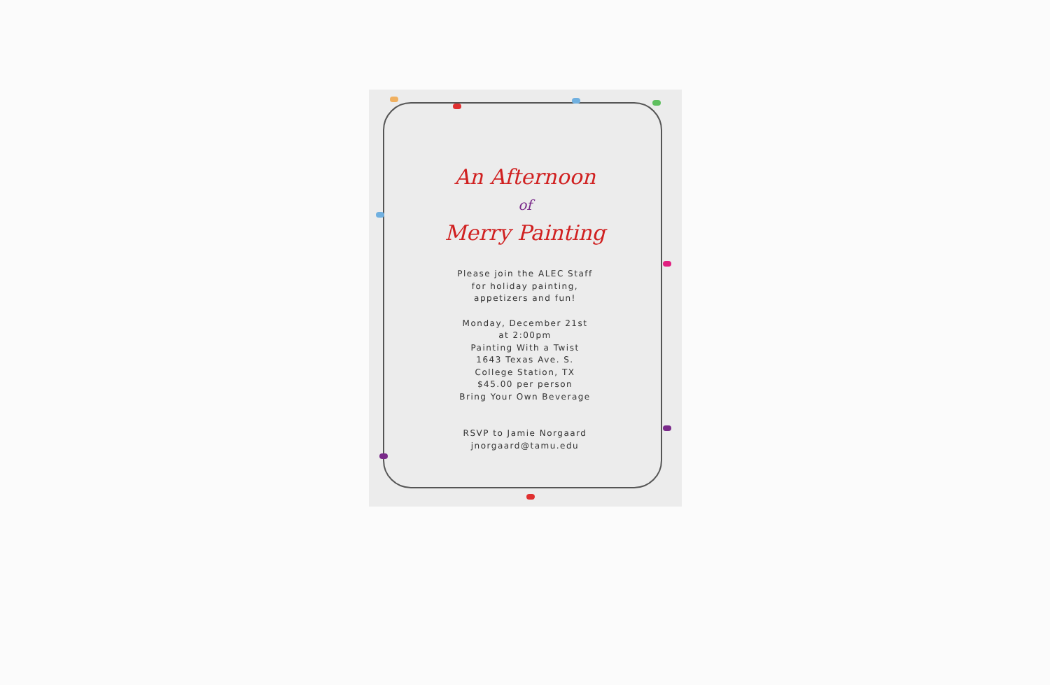An Afternoon
of
Merry Painting
Please join the ALEC Staff
for holiday painting,
appetizers and fun!
Monday, December 21st
at 2:00pm
Painting With a Twist
1643 Texas Ave. S.
College Station, TX
$45.00 per person
Bring Your Own Beverage
RSVP to Jamie Norgaard
jnorgaard@tamu.edu